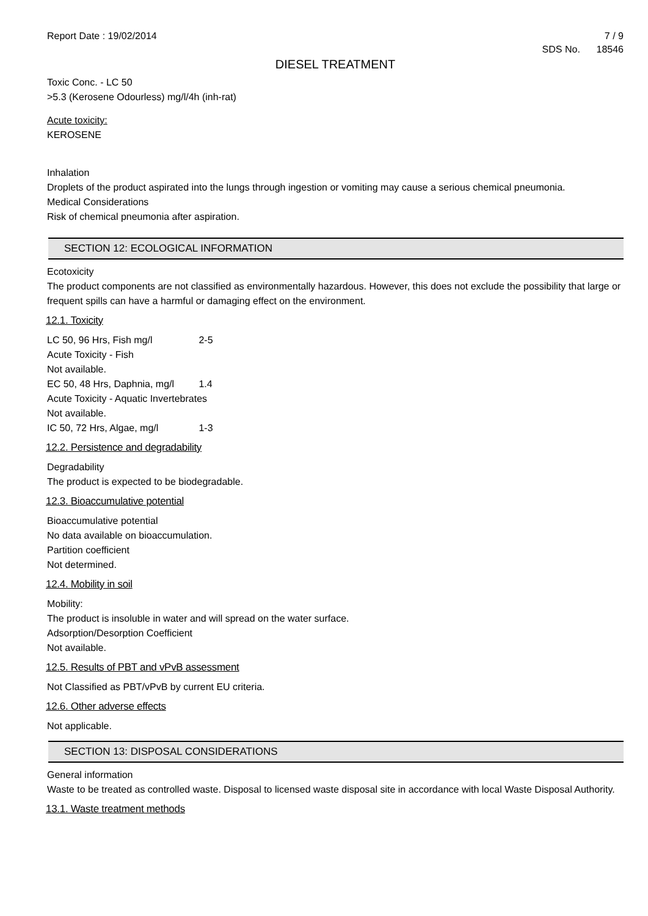Report Date : 19/02/2014 7 / 9
SDS No. 18546
DIESEL TREATMENT
Toxic Conc. - LC 50
>5.3 (Kerosene Odourless) mg/l/4h (inh-rat)
Acute toxicity:
KEROSENE
Inhalation
Droplets of the product aspirated into the lungs through ingestion or vomiting may cause a serious chemical pneumonia.
Medical Considerations
Risk of chemical pneumonia after aspiration.
SECTION 12: ECOLOGICAL INFORMATION
Ecotoxicity
The product components are not classified as environmentally hazardous. However, this does not exclude the possibility that large or frequent spills can have a harmful or damaging effect on the environment.
12.1. Toxicity
LC 50, 96 Hrs, Fish mg/l 2-5
Acute Toxicity - Fish
Not available.
EC 50, 48 Hrs, Daphnia, mg/l 1.4
Acute Toxicity - Aquatic Invertebrates
Not available.
IC 50, 72 Hrs, Algae, mg/l 1-3
12.2. Persistence and degradability
Degradability
The product is expected to be biodegradable.
12.3. Bioaccumulative potential
Bioaccumulative potential
No data available on bioaccumulation.
Partition coefficient
Not determined.
12.4. Mobility in soil
Mobility:
The product is insoluble in water and will spread on the water surface.
Adsorption/Desorption Coefficient
Not available.
12.5. Results of PBT and vPvB assessment
Not Classified as PBT/vPvB by current EU criteria.
12.6. Other adverse effects
Not applicable.
SECTION 13: DISPOSAL CONSIDERATIONS
General information
Waste to be treated as controlled waste. Disposal to licensed waste disposal site in accordance with local Waste Disposal Authority.
13.1. Waste treatment methods